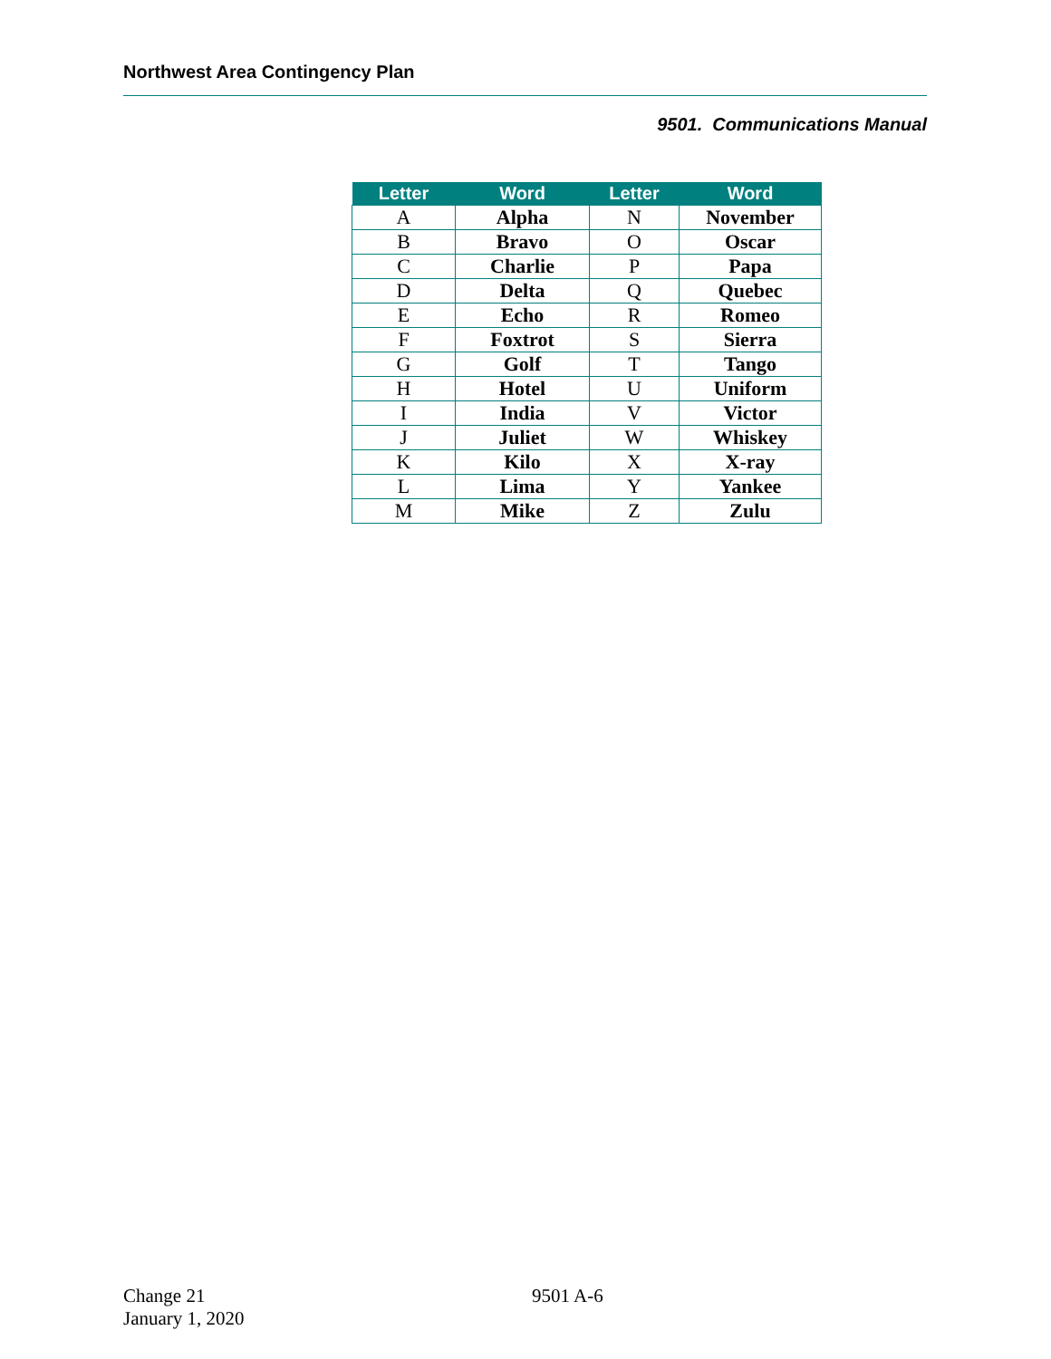Northwest Area Contingency Plan
9501. Communications Manual
| Letter | Word | Letter | Word |
| --- | --- | --- | --- |
| A | Alpha | N | November |
| B | Bravo | O | Oscar |
| C | Charlie | P | Papa |
| D | Delta | Q | Quebec |
| E | Echo | R | Romeo |
| F | Foxtrot | S | Sierra |
| G | Golf | T | Tango |
| H | Hotel | U | Uniform |
| I | India | V | Victor |
| J | Juliet | W | Whiskey |
| K | Kilo | X | X-ray |
| L | Lima | Y | Yankee |
| M | Mike | Z | Zulu |
Change 21
January 1, 2020
9501 A-6